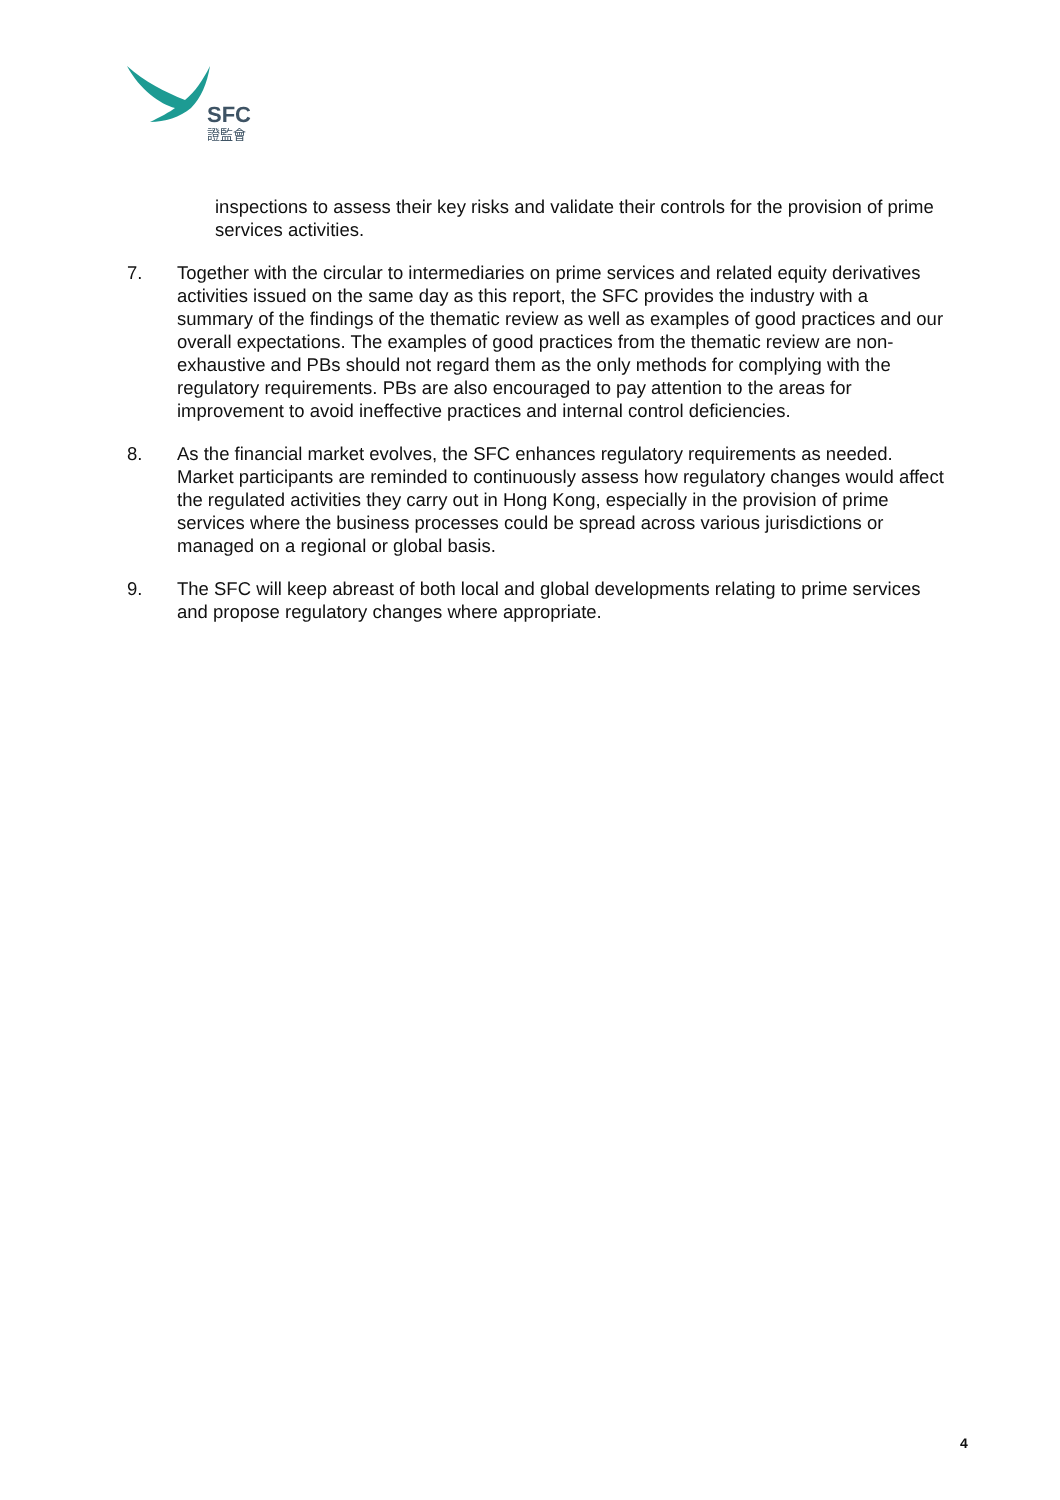SFC
證監會
inspections to assess their key risks and validate their controls for the provision of prime services activities.
7. Together with the circular to intermediaries on prime services and related equity derivatives activities issued on the same day as this report, the SFC provides the industry with a summary of the findings of the thematic review as well as examples of good practices and our overall expectations. The examples of good practices from the thematic review are non-exhaustive and PBs should not regard them as the only methods for complying with the regulatory requirements. PBs are also encouraged to pay attention to the areas for improvement to avoid ineffective practices and internal control deficiencies.
8. As the financial market evolves, the SFC enhances regulatory requirements as needed. Market participants are reminded to continuously assess how regulatory changes would affect the regulated activities they carry out in Hong Kong, especially in the provision of prime services where the business processes could be spread across various jurisdictions or managed on a regional or global basis.
9. The SFC will keep abreast of both local and global developments relating to prime services and propose regulatory changes where appropriate.
4